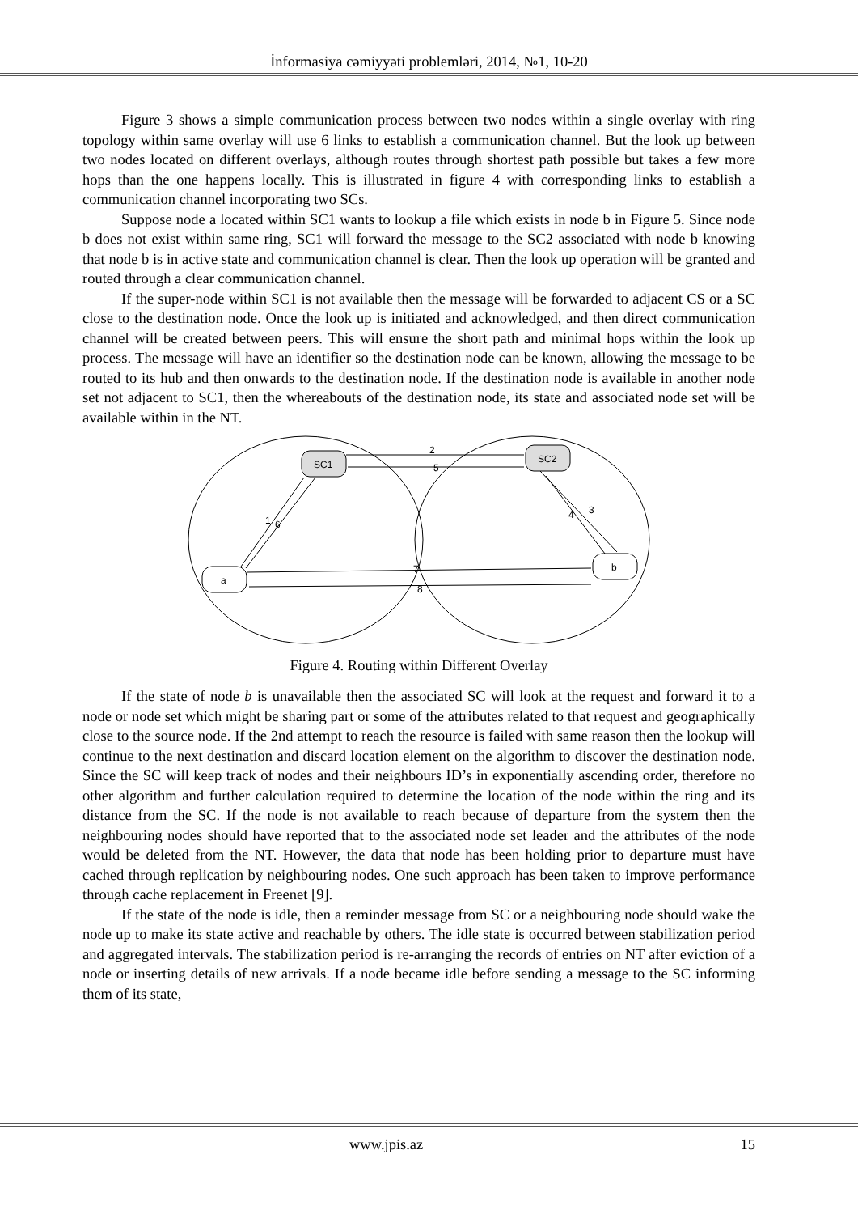İnformasiya cəmiyyəti problemləri, 2014, №1, 10-20
Figure 3 shows a simple communication process between two nodes within a single overlay with ring topology within same overlay will use 6 links to establish a communication channel. But the look up between two nodes located on different overlays, although routes through shortest path possible but takes a few more hops than the one happens locally. This is illustrated in figure 4 with corresponding links to establish a communication channel incorporating two SCs.
Suppose node a located within SC1 wants to lookup a file which exists in node b in Figure 5. Since node b does not exist within same ring, SC1 will forward the message to the SC2 associated with node b knowing that node b is in active state and communication channel is clear. Then the look up operation will be granted and routed through a clear communication channel.
If the super-node within SC1 is not available then the message will be forwarded to adjacent CS or a SC close to the destination node. Once the look up is initiated and acknowledged, and then direct communication channel will be created between peers. This will ensure the short path and minimal hops within the look up process. The message will have an identifier so the destination node can be known, allowing the message to be routed to its hub and then onwards to the destination node. If the destination node is available in another node set not adjacent to SC1, then the whereabouts of the destination node, its state and associated node set will be available within in the NT.
SC1
SC2
a
b
2
5
1
6
3
4
7
8
Figure 4. Routing within Different Overlay
If the state of node b is unavailable then the associated SC will look at the request and forward it to a node or node set which might be sharing part or some of the attributes related to that request and geographically close to the source node. If the 2nd attempt to reach the resource is failed with same reason then the lookup will continue to the next destination and discard location element on the algorithm to discover the destination node. Since the SC will keep track of nodes and their neighbours ID’s in exponentially ascending order, therefore no other algorithm and further calculation required to determine the location of the node within the ring and its distance from the SC. If the node is not available to reach because of departure from the system then the neighbouring nodes should have reported that to the associated node set leader and the attributes of the node would be deleted from the NT. However, the data that node has been holding prior to departure must have cached through replication by neighbouring nodes. One such approach has been taken to improve performance through cache replacement in Freenet [9].
If the state of the node is idle, then a reminder message from SC or a neighbouring node should wake the node up to make its state active and reachable by others. The idle state is occurred between stabilization period and aggregated intervals. The stabilization period is re-arranging the records of entries on NT after eviction of a node or inserting details of new arrivals. If a node became idle before sending a message to the SC informing them of its state,
www.jpis.az 15